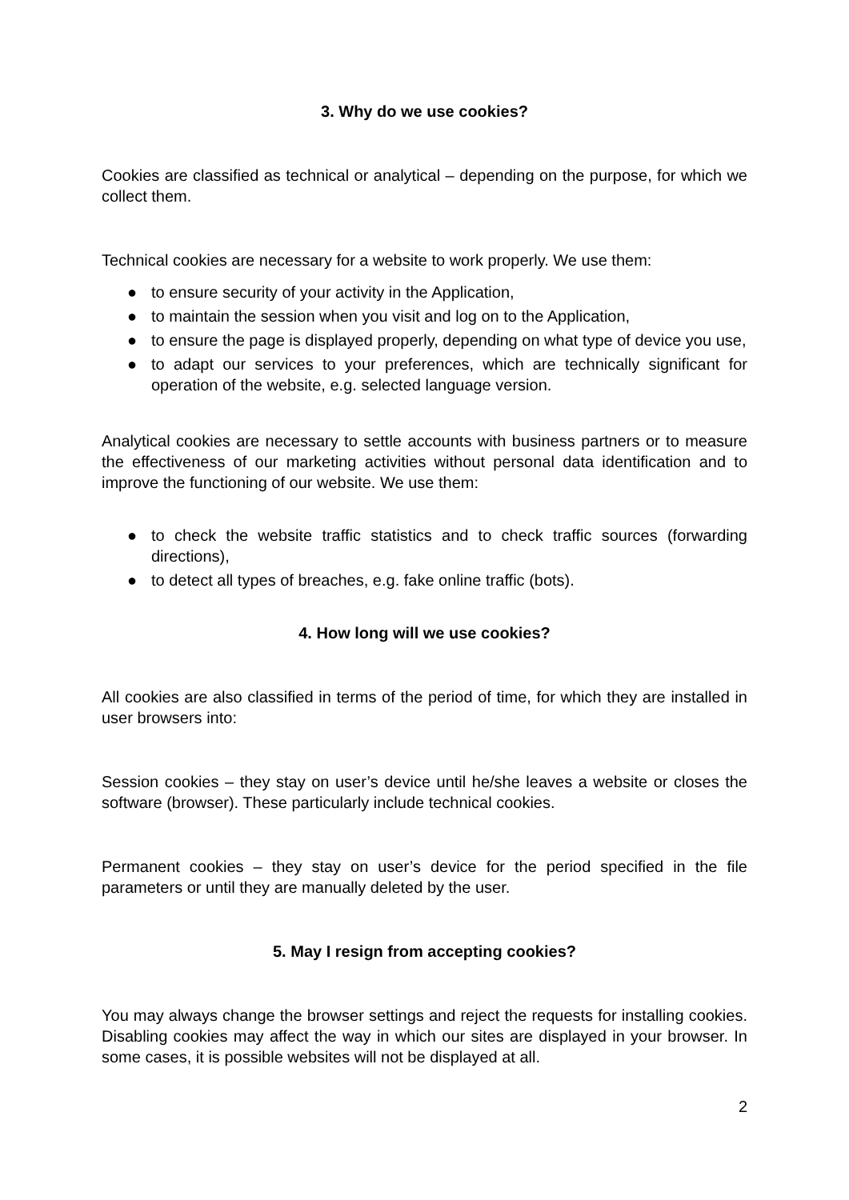3. Why do we use cookies?
Cookies are classified as technical or analytical – depending on the purpose, for which we collect them.
Technical cookies are necessary for a website to work properly. We use them:
● to ensure security of your activity in the Application,
● to maintain the session when you visit and log on to the Application,
● to ensure the page is displayed properly, depending on what type of device you use,
● to adapt our services to your preferences, which are technically significant for operation of the website, e.g. selected language version.
Analytical cookies are necessary to settle accounts with business partners or to measure the effectiveness of our marketing activities without personal data identification and to improve the functioning of our website. We use them:
● to check the website traffic statistics and to check traffic sources (forwarding directions),
● to detect all types of breaches, e.g. fake online traffic (bots).
4. How long will we use cookies?
All cookies are also classified in terms of the period of time, for which they are installed in user browsers into:
Session cookies – they stay on user’s device until he/she leaves a website or closes the software (browser). These particularly include technical cookies.
Permanent cookies – they stay on user’s device for the period specified in the file parameters or until they are manually deleted by the user.
5. May I resign from accepting cookies?
You may always change the browser settings and reject the requests for installing cookies. Disabling cookies may affect the way in which our sites are displayed in your browser. In some cases, it is possible websites will not be displayed at all.
2